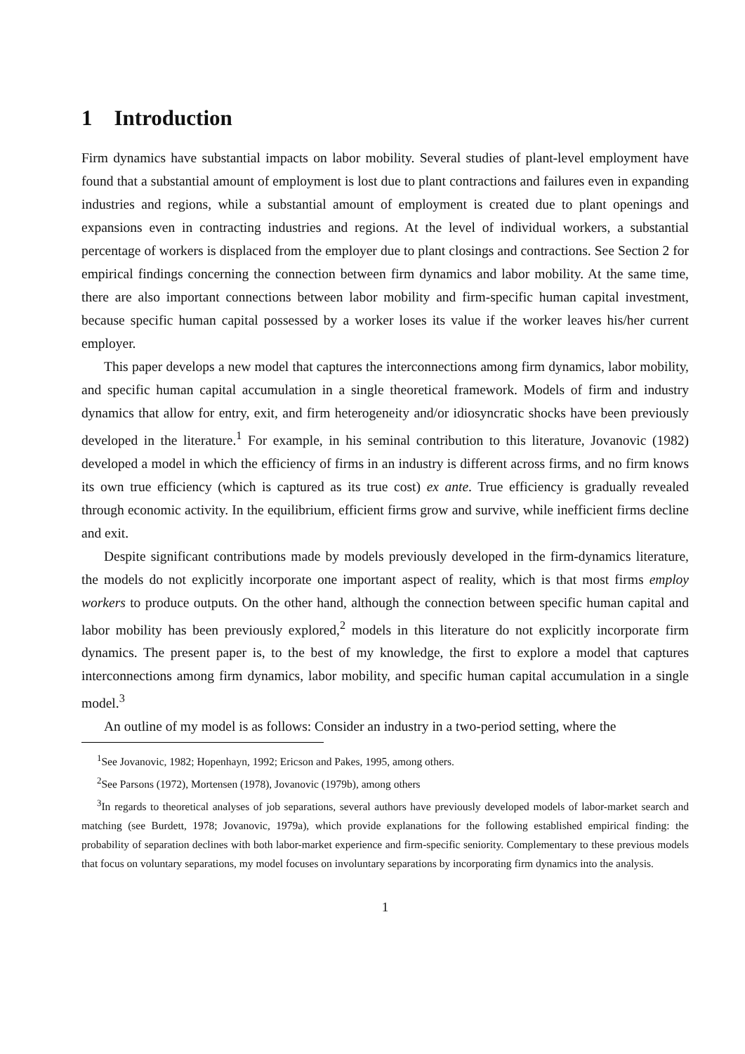1 Introduction
Firm dynamics have substantial impacts on labor mobility. Several studies of plant-level employment have found that a substantial amount of employment is lost due to plant contractions and failures even in expanding industries and regions, while a substantial amount of employment is created due to plant openings and expansions even in contracting industries and regions. At the level of individual workers, a substantial percentage of workers is displaced from the employer due to plant closings and contractions. See Section 2 for empirical findings concerning the connection between firm dynamics and labor mobility. At the same time, there are also important connections between labor mobility and firm-specific human capital investment, because specific human capital possessed by a worker loses its value if the worker leaves his/her current employer.
This paper develops a new model that captures the interconnections among firm dynamics, labor mobility, and specific human capital accumulation in a single theoretical framework. Models of firm and industry dynamics that allow for entry, exit, and firm heterogeneity and/or idiosyncratic shocks have been previously developed in the literature.<sup>1</sup> For example, in his seminal contribution to this literature, Jovanovic (1982) developed a model in which the efficiency of firms in an industry is different across firms, and no firm knows its own true efficiency (which is captured as its true cost) ex ante. True efficiency is gradually revealed through economic activity. In the equilibrium, efficient firms grow and survive, while inefficient firms decline and exit.
Despite significant contributions made by models previously developed in the firm-dynamics literature, the models do not explicitly incorporate one important aspect of reality, which is that most firms employ workers to produce outputs. On the other hand, although the connection between specific human capital and labor mobility has been previously explored,<sup>2</sup> models in this literature do not explicitly incorporate firm dynamics. The present paper is, to the best of my knowledge, the first to explore a model that captures interconnections among firm dynamics, labor mobility, and specific human capital accumulation in a single model.<sup>3</sup>
An outline of my model is as follows: Consider an industry in a two-period setting, where the
<sup>1</sup> See Jovanovic, 1982; Hopenhayn, 1992; Ericson and Pakes, 1995, among others.
<sup>2</sup> See Parsons (1972), Mortensen (1978), Jovanovic (1979b), among others
<sup>3</sup> In regards to theoretical analyses of job separations, several authors have previously developed models of labor-market search and matching (see Burdett, 1978; Jovanovic, 1979a), which provide explanations for the following established empirical finding: the probability of separation declines with both labor-market experience and firm-specific seniority. Complementary to these previous models that focus on voluntary separations, my model focuses on involuntary separations by incorporating firm dynamics into the analysis.
1